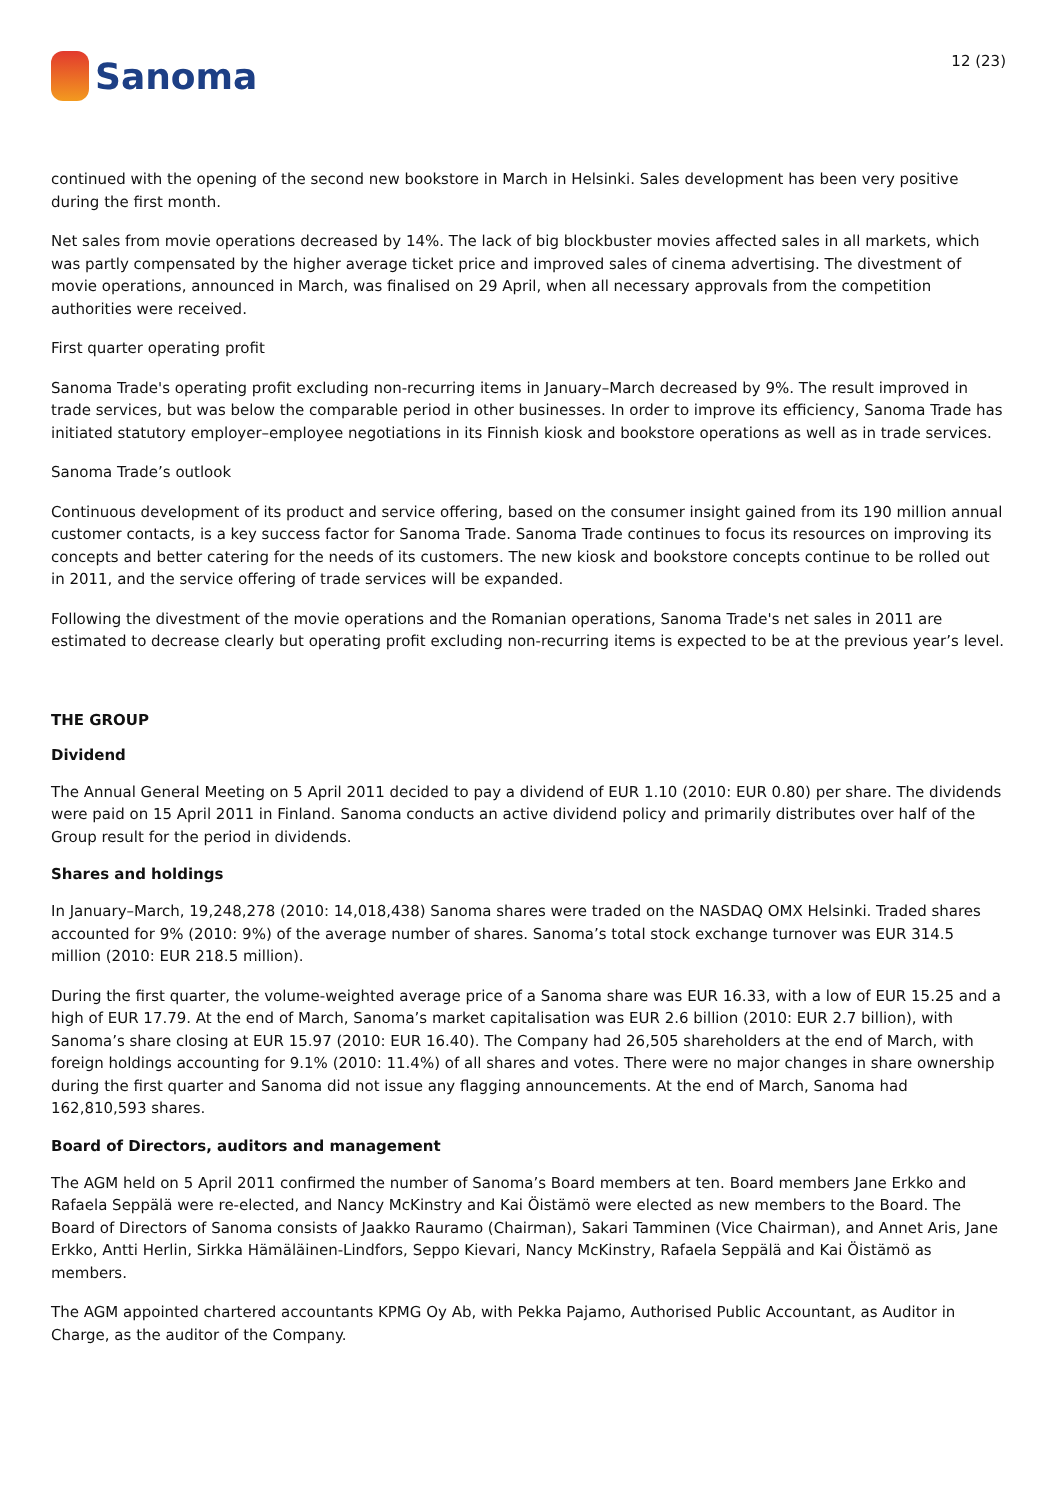Sanoma
12 (23)
continued with the opening of the second new bookstore in March in Helsinki. Sales development has been very positive during the first month.
Net sales from movie operations decreased by 14%. The lack of big blockbuster movies affected sales in all markets, which was partly compensated by the higher average ticket price and improved sales of cinema advertising. The divestment of movie operations, announced in March, was finalised on 29 April, when all necessary approvals from the competition authorities were received.
First quarter operating profit
Sanoma Trade's operating profit excluding non-recurring items in January–March decreased by 9%. The result improved in trade services, but was below the comparable period in other businesses. In order to improve its efficiency, Sanoma Trade has initiated statutory employer–employee negotiations in its Finnish kiosk and bookstore operations as well as in trade services.
Sanoma Trade’s outlook
Continuous development of its product and service offering, based on the consumer insight gained from its 190 million annual customer contacts, is a key success factor for Sanoma Trade. Sanoma Trade continues to focus its resources on improving its concepts and better catering for the needs of its customers. The new kiosk and bookstore concepts continue to be rolled out in 2011, and the service offering of trade services will be expanded.
Following the divestment of the movie operations and the Romanian operations, Sanoma Trade's net sales in 2011 are estimated to decrease clearly but operating profit excluding non-recurring items is expected to be at the previous year’s level.
THE GROUP
Dividend
The Annual General Meeting on 5 April 2011 decided to pay a dividend of EUR 1.10 (2010: EUR 0.80) per share. The dividends were paid on 15 April 2011 in Finland. Sanoma conducts an active dividend policy and primarily distributes over half of the Group result for the period in dividends.
Shares and holdings
In January–March, 19,248,278 (2010: 14,018,438) Sanoma shares were traded on the NASDAQ OMX Helsinki. Traded shares accounted for 9% (2010: 9%) of the average number of shares. Sanoma’s total stock exchange turnover was EUR 314.5 million (2010: EUR 218.5 million).
During the first quarter, the volume-weighted average price of a Sanoma share was EUR 16.33, with a low of EUR 15.25 and a high of EUR 17.79. At the end of March, Sanoma’s market capitalisation was EUR 2.6 billion (2010: EUR 2.7 billion), with Sanoma’s share closing at EUR 15.97 (2010: EUR 16.40). The Company had 26,505 shareholders at the end of March, with foreign holdings accounting for 9.1% (2010: 11.4%) of all shares and votes. There were no major changes in share ownership during the first quarter and Sanoma did not issue any flagging announcements. At the end of March, Sanoma had 162,810,593 shares.
Board of Directors, auditors and management
The AGM held on 5 April 2011 confirmed the number of Sanoma’s Board members at ten. Board members Jane Erkko and Rafaela Seppälä were re-elected, and Nancy McKinstry and Kai Öistämö were elected as new members to the Board. The Board of Directors of Sanoma consists of Jaakko Rauramo (Chairman), Sakari Tamminen (Vice Chairman), and Annet Aris, Jane Erkko, Antti Herlin, Sirkka Hämäläinen-Lindfors, Seppo Kievari, Nancy McKinstry, Rafaela Seppälä and Kai Öistämö as members.
The AGM appointed chartered accountants KPMG Oy Ab, with Pekka Pajamo, Authorised Public Accountant, as Auditor in Charge, as the auditor of the Company.